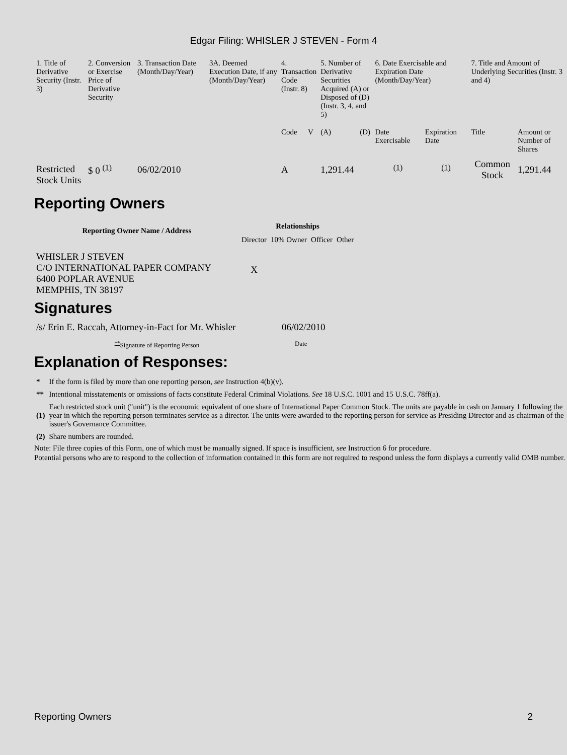Edgar Filing: WHISLER J STEVEN - Form 4
| 1. Title of Derivative Security (Instr. 3) | 2. Conversion or Exercise Price of Derivative Security | 3. Transaction Date (Month/Day/Year) | 3A. Deemed Execution Date, if any (Month/Day/Year) | 4. Transaction Code (Instr. 8) | | 5. Number of Derivative Securities Acquired (A) or Disposed of (D) (Instr. 3, 4, and 5) | | 6. Date Exercisable and Expiration Date (Month/Day/Year) | | 7. Title and Amount of Underlying Securities (Instr. 3 and 4) | |
| | | | | Code | V | (A) | (D) | Date Exercisable | Expiration Date | Title | Amount or Number of Shares |
| Restricted Stock Units | $ 0 <sup>(1)</sup> | 06/02/2010 | | A | | 1,291.44 | | <sup>(1)</sup> | <sup>(1)</sup> | Common Stock | 1,291.44 |
Reporting Owners
| Reporting Owner Name / Address | Relationships | | | |
| --- | --- | --- | --- | --- |
| | Director | 10% Owner | Officer | Other |
| WHISLER J STEVEN C/O INTERNATIONAL PAPER COMPANY 6400 POPLAR AVENUE MEMPHIS, TN 38197 | X | | | |
Signatures
| /s/ Erin E. Raccah, Attorney-in-Fact for Mr. Whisler | 06/02/2010 |
| <sup>**</sup> Signature of Reporting Person | Date |
Explanation of Responses:
| * | If the form is filed by more than one reporting person, see Instruction 4(b)(v). |
| ** | Intentional misstatements or omissions of facts constitute Federal Criminal Violations. See 18 U.S.C. 1001 and 15 U.S.C. 78ff(a). |
| (1) | Each restricted stock unit ("unit") is the economic equivalent of one share of International Paper Common Stock. The units are payable in cash on January 1 following the year in which the reporting person terminates service as a director. The units were awarded to the reporting person for service as Presiding Director and as chairman of the issuer's Governance Committee. |
| (2) | Share numbers are rounded. |
Note: File three copies of this Form, one of which must be manually signed. If space is insufficient, see Instruction 6 for procedure.
Potential persons who are to respond to the collection of information contained in this form are not required to respond unless the form displays a currently valid OMB number.
Reporting Owners 2